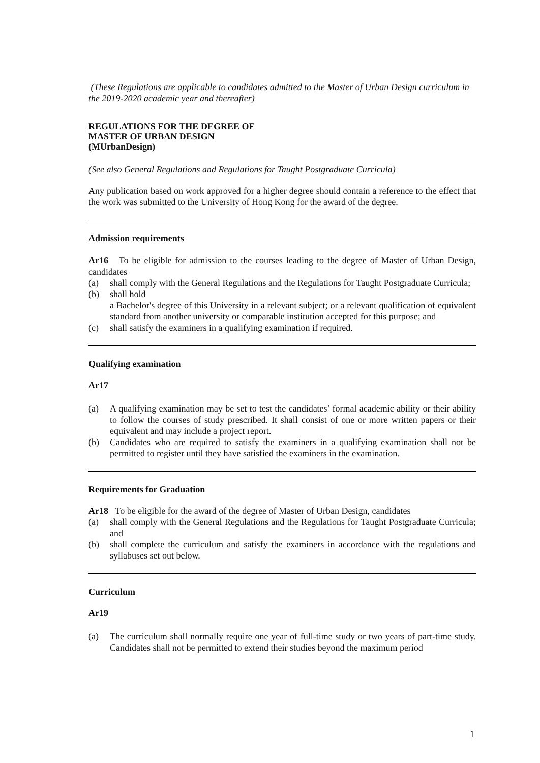(These Regulations are applicable to candidates admitted to the Master of Urban Design curriculum in the 2019-2020 academic year and thereafter)
REGULATIONS FOR THE DEGREE OF
MASTER OF URBAN DESIGN
(MUrbanDesign)
(See also General Regulations and Regulations for Taught Postgraduate Curricula)
Any publication based on work approved for a higher degree should contain a reference to the effect that the work was submitted to the University of Hong Kong for the award of the degree.
Admission requirements
Ar16 To be eligible for admission to the courses leading to the degree of Master of Urban Design, candidates
(a) shall comply with the General Regulations and the Regulations for Taught Postgraduate Curricula;
(b) shall hold
a Bachelor's degree of this University in a relevant subject; or a relevant qualification of equivalent standard from another university or comparable institution accepted for this purpose; and
(c) shall satisfy the examiners in a qualifying examination if required.
Qualifying examination
Ar17
(a) A qualifying examination may be set to test the candidates’ formal academic ability or their ability to follow the courses of study prescribed. It shall consist of one or more written papers or their equivalent and may include a project report.
(b) Candidates who are required to satisfy the examiners in a qualifying examination shall not be permitted to register until they have satisfied the examiners in the examination.
Requirements for Graduation
Ar18 To be eligible for the award of the degree of Master of Urban Design, candidates
(a) shall comply with the General Regulations and the Regulations for Taught Postgraduate Curricula; and
(b) shall complete the curriculum and satisfy the examiners in accordance with the regulations and syllabuses set out below.
Curriculum
Ar19
(a) The curriculum shall normally require one year of full-time study or two years of part-time study. Candidates shall not be permitted to extend their studies beyond the maximum period
1